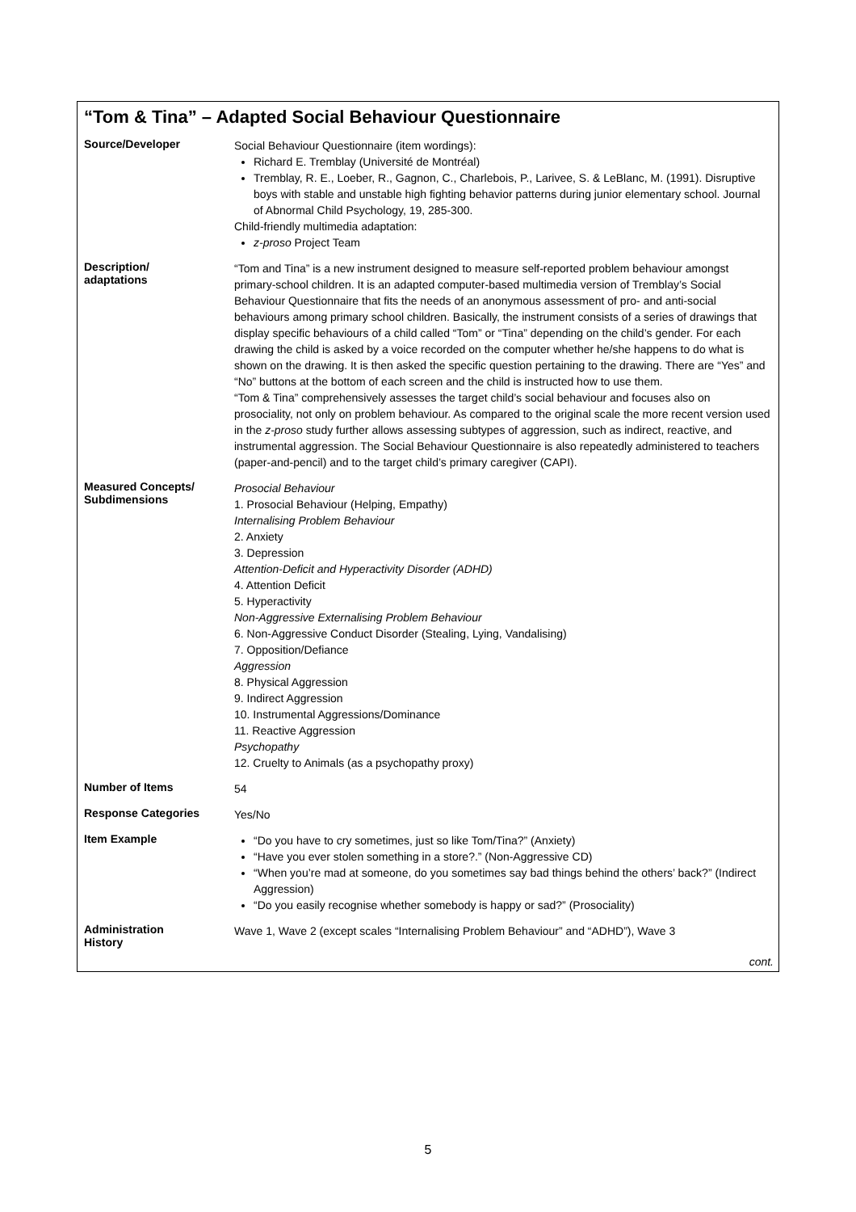“Tom & Tina” – Adapted Social Behaviour Questionnaire
| Source/Developer | Social Behaviour Questionnaire (item wordings): Richard E. Tremblay (Université de Montréal) Tremblay, R. E., Loeber, R., Gagnon, C., Charlebois, P., Larivee, S. & LeBlanc, M. (1991). Disruptive boys with stable and unstable high fighting behavior patterns during junior elementary school. Journal of Abnormal Child Psychology, 19, 285-300. Child-friendly multimedia adaptation: z-proso Project Team |
| Description/ adaptations | “Tom and Tina” is a new instrument designed to measure self-reported problem behaviour amongst primary-school children. It is an adapted computer-based multimedia version of Tremblay’s Social Behaviour Questionnaire that fits the needs of an anonymous assessment of pro- and anti-social behaviours among primary school children. Basically, the instrument consists of a series of drawings that display specific behaviours of a child called “Tom” or “Tina” depending on the child’s gender. For each drawing the child is asked by a voice recorded on the computer whether he/she happens to do what is shown on the drawing. It is then asked the specific question pertaining to the drawing. There are “Yes” and “No” buttons at the bottom of each screen and the child is instructed how to use them. “Tom & Tina” comprehensively assesses the target child’s social behaviour and focuses also on prosociality, not only on problem behaviour. As compared to the original scale the more recent version used in the z-proso study further allows assessing subtypes of aggression, such as indirect, reactive, and instrumental aggression. The Social Behaviour Questionnaire is also repeatedly administered to teachers (paper-and-pencil) and to the target child’s primary caregiver (CAPI). |
| Measured Concepts/ Subdimensions | Prosocial Behaviour 1. Prosocial Behaviour (Helping, Empathy) Internalising Problem Behaviour 2. Anxiety 3. Depression Attention-Deficit and Hyperactivity Disorder (ADHD) 4. Attention Deficit 5. Hyperactivity Non-Aggressive Externalising Problem Behaviour 6. Non-Aggressive Conduct Disorder (Stealing, Lying, Vandalising) 7. Opposition/Defiance Aggression 8. Physical Aggression 9. Indirect Aggression 10. Instrumental Aggressions/Dominance 11. Reactive Aggression Psychopathy 12. Cruelty to Animals (as a psychopathy proxy) |
| Number of Items | 54 |
| Response Categories | Yes/No |
| Item Example | “Do you have to cry sometimes, just so like Tom/Tina?” (Anxiety) “Have you ever stolen something in a store?.” (Non-Aggressive CD) “When you’re mad at someone, do you sometimes say bad things behind the others’ back?” (Indirect Aggression) “Do you easily recognise whether somebody is happy or sad?” (Prosociality) |
| Administration History | Wave 1, Wave 2 (except scales “Internalising Problem Behaviour” and “ADHD”), Wave 3 |
cont.
5